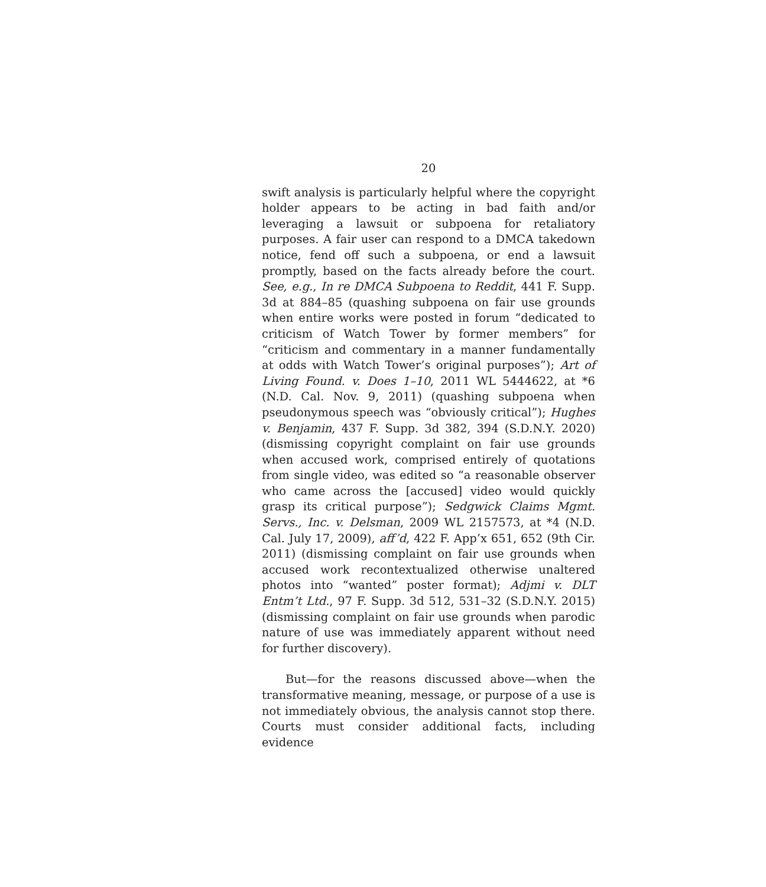20
swift analysis is particularly helpful where the copyright holder appears to be acting in bad faith and/or leveraging a lawsuit or subpoena for retaliatory purposes. A fair user can respond to a DMCA takedown notice, fend off such a subpoena, or end a lawsuit promptly, based on the facts already before the court. See, e.g., In re DMCA Subpoena to Reddit, 441 F. Supp. 3d at 884–85 (quashing subpoena on fair use grounds when entire works were posted in forum “dedicated to criticism of Watch Tower by former members” for “criticism and commentary in a manner fundamentally at odds with Watch Tower’s original purposes”); Art of Living Found. v. Does 1–10, 2011 WL 5444622, at *6 (N.D. Cal. Nov. 9, 2011) (quashing subpoena when pseudonymous speech was “obviously critical”); Hughes v. Benjamin, 437 F. Supp. 3d 382, 394 (S.D.N.Y. 2020) (dismissing copyright complaint on fair use grounds when accused work, comprised entirely of quotations from single video, was edited so “a reasonable observer who came across the [accused] video would quickly grasp its critical purpose”); Sedgwick Claims Mgmt. Servs., Inc. v. Delsman, 2009 WL 2157573, at *4 (N.D. Cal. July 17, 2009), aff’d, 422 F. App’x 651, 652 (9th Cir. 2011) (dismissing complaint on fair use grounds when accused work recontextualized otherwise unaltered photos into “wanted” poster format); Adjmi v. DLT Entm’t Ltd., 97 F. Supp. 3d 512, 531–32 (S.D.N.Y. 2015) (dismissing complaint on fair use grounds when parodic nature of use was immediately apparent without need for further discovery).
But—for the reasons discussed above—when the transformative meaning, message, or purpose of a use is not immediately obvious, the analysis cannot stop there. Courts must consider additional facts, including evidence